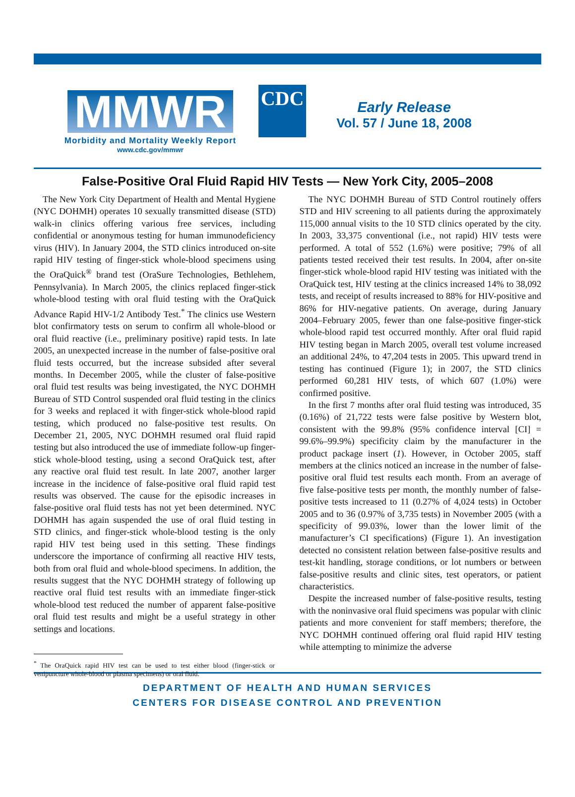CDC
MMWR
Morbidity and Mortality Weekly Report
www.cdc.gov/mmwr
Early Release
Vol. 57 / June 18, 2008
False-Positive Oral Fluid Rapid HIV Tests — New York City, 2005–2008
The New York City Department of Health and Mental Hygiene (NYC DOHMH) operates 10 sexually transmitted disease (STD) walk-in clinics offering various free services, including confidential or anonymous testing for human immunodeficiency virus (HIV). In January 2004, the STD clinics introduced on-site rapid HIV testing of finger-stick whole-blood specimens using the OraQuick<sup>®</sup> brand test (OraSure Technologies, Bethlehem, Pennsylvania). In March 2005, the clinics replaced finger-stick whole-blood testing with oral fluid testing with the OraQuick Advance Rapid HIV-1/2 Antibody Test.<sup>*</sup> The clinics use Western blot confirmatory tests on serum to confirm all whole-blood or oral fluid reactive (i.e., preliminary positive) rapid tests. In late 2005, an unexpected increase in the number of false-positive oral fluid tests occurred, but the increase subsided after several months. In December 2005, while the cluster of false-positive oral fluid test results was being investigated, the NYC DOHMH Bureau of STD Control suspended oral fluid testing in the clinics for 3 weeks and replaced it with finger-stick whole-blood rapid testing, which produced no false-positive test results. On December 21, 2005, NYC DOHMH resumed oral fluid rapid testing but also introduced the use of immediate follow-up finger-stick whole-blood testing, using a second OraQuick test, after any reactive oral fluid test result. In late 2007, another larger increase in the incidence of false-positive oral fluid rapid test results was observed. The cause for the episodic increases in false-positive oral fluid tests has not yet been determined. NYC DOHMH has again suspended the use of oral fluid testing in STD clinics, and finger-stick whole-blood testing is the only rapid HIV test being used in this setting. These findings underscore the importance of confirming all reactive HIV tests, both from oral fluid and whole-blood specimens. In addition, the results suggest that the NYC DOHMH strategy of following up reactive oral fluid test results with an immediate finger-stick whole-blood test reduced the number of apparent false-positive oral fluid test results and might be a useful strategy in other settings and locations.
<sup>*</sup> The OraQuick rapid HIV test can be used to test either blood (finger-stick or venipuncture whole-blood or plasma specimens) or oral fluid.
The NYC DOHMH Bureau of STD Control routinely offers STD and HIV screening to all patients during the approximately 115,000 annual visits to the 10 STD clinics operated by the city. In 2003, 33,375 conventional (i.e., not rapid) HIV tests were performed. A total of 552 (1.6%) were positive; 79% of all patients tested received their test results. In 2004, after on-site finger-stick whole-blood rapid HIV testing was initiated with the OraQuick test, HIV testing at the clinics increased 14% to 38,092 tests, and receipt of results increased to 88% for HIV-positive and 86% for HIV-negative patients. On average, during January 2004–February 2005, fewer than one false-positive finger-stick whole-blood rapid test occurred monthly. After oral fluid rapid HIV testing began in March 2005, overall test volume increased an additional 24%, to 47,204 tests in 2005. This upward trend in testing has continued (Figure 1); in 2007, the STD clinics performed 60,281 HIV tests, of which 607 (1.0%) were confirmed positive.
In the first 7 months after oral fluid testing was introduced, 35 (0.16%) of 21,722 tests were false positive by Western blot, consistent with the 99.8% (95% confidence interval [CI] = 99.6%–99.9%) specificity claim by the manufacturer in the product package insert (1). However, in October 2005, staff members at the clinics noticed an increase in the number of false-positive oral fluid test results each month. From an average of five false-positive tests per month, the monthly number of false-positive tests increased to 11 (0.27% of 4,024 tests) in October 2005 and to 36 (0.97% of 3,735 tests) in November 2005 (with a specificity of 99.03%, lower than the lower limit of the manufacturer’s CI specifications) (Figure 1). An investigation detected no consistent relation between false-positive results and test-kit handling, storage conditions, or lot numbers or between false-positive results and clinic sites, test operators, or patient characteristics.
Despite the increased number of false-positive results, testing with the noninvasive oral fluid specimens was popular with clinic patients and more convenient for staff members; therefore, the NYC DOHMH continued offering oral fluid rapid HIV testing while attempting to minimize the adverse
DEPARTMENT OF HEALTH AND HUMAN SERVICES
CENTERS FOR DISEASE CONTROL AND PREVENTION